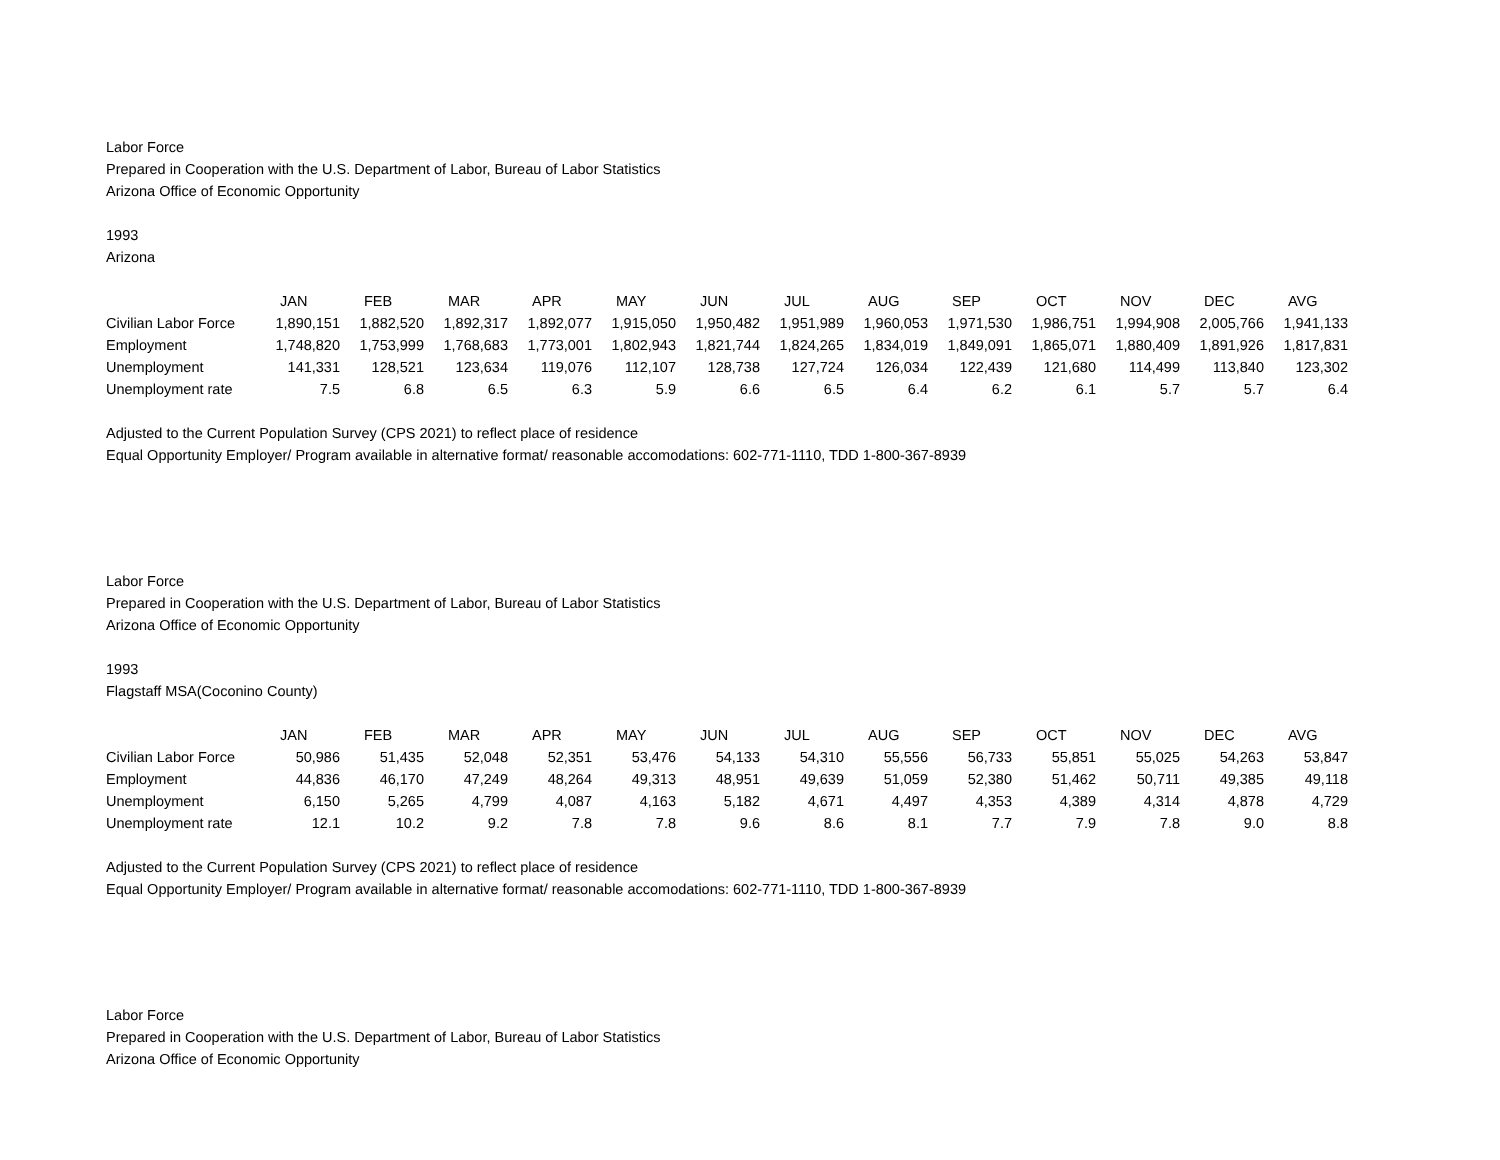Labor Force
Prepared in Cooperation with the U.S. Department of Labor, Bureau of Labor Statistics
Arizona Office of Economic Opportunity
1993
Arizona
| | JAN | FEB | MAR | APR | MAY | JUN | JUL | AUG | SEP | OCT | NOV | DEC | AVG |
| --- | --- | --- | --- | --- | --- | --- | --- | --- | --- | --- | --- | --- | --- |
| Civilian Labor Force | 1,890,151 | 1,882,520 | 1,892,317 | 1,892,077 | 1,915,050 | 1,950,482 | 1,951,989 | 1,960,053 | 1,971,530 | 1,986,751 | 1,994,908 | 2,005,766 | 1,941,133 |
| Employment | 1,748,820 | 1,753,999 | 1,768,683 | 1,773,001 | 1,802,943 | 1,821,744 | 1,824,265 | 1,834,019 | 1,849,091 | 1,865,071 | 1,880,409 | 1,891,926 | 1,817,831 |
| Unemployment | 141,331 | 128,521 | 123,634 | 119,076 | 112,107 | 128,738 | 127,724 | 126,034 | 122,439 | 121,680 | 114,499 | 113,840 | 123,302 |
| Unemployment rate | 7.5 | 6.8 | 6.5 | 6.3 | 5.9 | 6.6 | 6.5 | 6.4 | 6.2 | 6.1 | 5.7 | 5.7 | 6.4 |
Adjusted to the Current Population Survey (CPS 2021) to reflect place of residence
Equal Opportunity Employer/ Program available in alternative format/ reasonable accomodations: 602-771-1110, TDD 1-800-367-8939
Labor Force
Prepared in Cooperation with the U.S. Department of Labor, Bureau of Labor Statistics
Arizona Office of Economic Opportunity
1993
Flagstaff MSA(Coconino County)
| | JAN | FEB | MAR | APR | MAY | JUN | JUL | AUG | SEP | OCT | NOV | DEC | AVG |
| --- | --- | --- | --- | --- | --- | --- | --- | --- | --- | --- | --- | --- | --- |
| Civilian Labor Force | 50,986 | 51,435 | 52,048 | 52,351 | 53,476 | 54,133 | 54,310 | 55,556 | 56,733 | 55,851 | 55,025 | 54,263 | 53,847 |
| Employment | 44,836 | 46,170 | 47,249 | 48,264 | 49,313 | 48,951 | 49,639 | 51,059 | 52,380 | 51,462 | 50,711 | 49,385 | 49,118 |
| Unemployment | 6,150 | 5,265 | 4,799 | 4,087 | 4,163 | 5,182 | 4,671 | 4,497 | 4,353 | 4,389 | 4,314 | 4,878 | 4,729 |
| Unemployment rate | 12.1 | 10.2 | 9.2 | 7.8 | 7.8 | 9.6 | 8.6 | 8.1 | 7.7 | 7.9 | 7.8 | 9.0 | 8.8 |
Adjusted to the Current Population Survey (CPS 2021) to reflect place of residence
Equal Opportunity Employer/ Program available in alternative format/ reasonable accomodations: 602-771-1110, TDD 1-800-367-8939
Labor Force
Prepared in Cooperation with the U.S. Department of Labor, Bureau of Labor Statistics
Arizona Office of Economic Opportunity